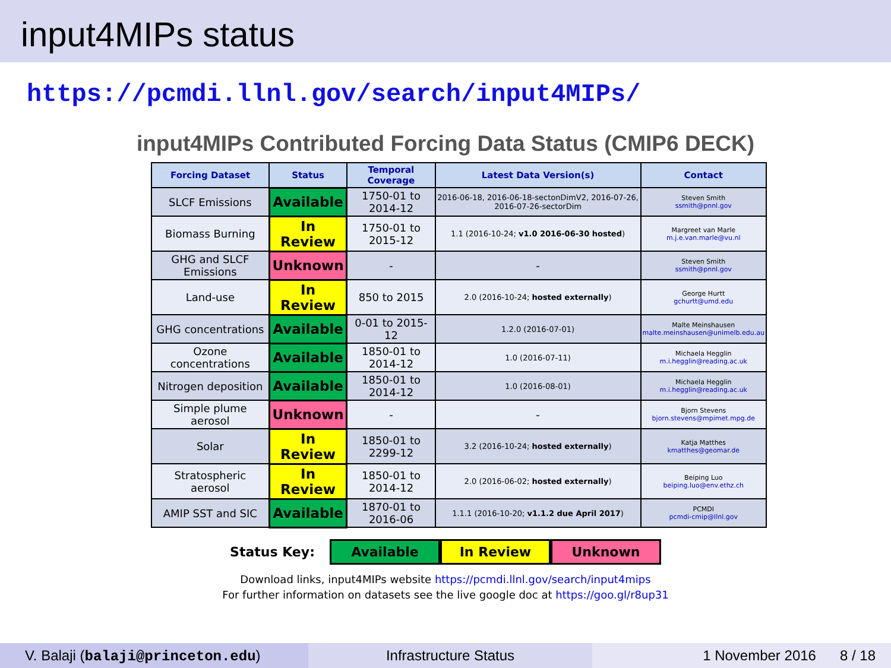input4MIPs status
https://pcmdi.llnl.gov/search/input4MIPs/
input4MIPs Contributed Forcing Data Status (CMIP6 DECK)
| Forcing Dataset | Status | Temporal Coverage | Latest Data Version(s) | Contact |
| --- | --- | --- | --- | --- |
| SLCF Emissions | Available | 1750-01 to 2014-12 | 2016-06-18, 2016-06-18-sectonDimV2, 2016-07-26, 2016-07-26-sectorDim | Steven Smith ssmith@pnnl.gov |
| Biomass Burning | In Review | 1750-01 to 2015-12 | 1.1 (2016-10-24; v1.0 2016-06-30 hosted ) | Margreet van Marle m.j.e.van.marle@vu.nl |
| GHG and SLCF Emissions | Unknown | - | - | Steven Smith ssmith@pnnl.gov |
| Land-use | In Review | 850 to 2015 | 2.0 (2016-10-24; hosted externally ) | George Hurtt gchurtt@umd.edu |
| GHG concentrations | Available | 0-01 to 2015-12 | 1.2.0 (2016-07-01) | Malte Meinshausen malte.meinshausen@unimelb.edu.au |
| Ozone concentrations | Available | 1850-01 to 2014-12 | 1.0 (2016-07-11) | Michaela Hegglin m.i.hegglin@reading.ac.uk |
| Nitrogen deposition | Available | 1850-01 to 2014-12 | 1.0 (2016-08-01) | Michaela Hegglin m.i.hegglin@reading.ac.uk |
| Simple plume aerosol | Unknown | - | - | Bjorn Stevens bjorn.stevens@mpimet.mpg.de |
| Solar | In Review | 1850-01 to 2299-12 | 3.2 (2016-10-24; hosted externally ) | Katja Matthes kmatthes@geomar.de |
| Stratospheric aerosol | In Review | 1850-01 to 2014-12 | 2.0 (2016-06-02; hosted externally ) | Beiping Luo beiping.luo@env.ethz.ch |
| AMIP SST and SIC | Available | 1870-01 to 2016-06 | 1.1.1 (2016-10-20; v1.1.2 due April 2017 ) | PCMDI pcmdi-cmip@llnl.gov |
Status Key:
Available In Review Unknown
Download links, input4MIPs website https://pcmdi.llnl.gov/search/input4mips
For further information on datasets see the live google doc at https://goo.gl/r8up31
V. Balaji (balaji@princeton.edu)
Infrastructure Status 1 November 2016 8 / 18